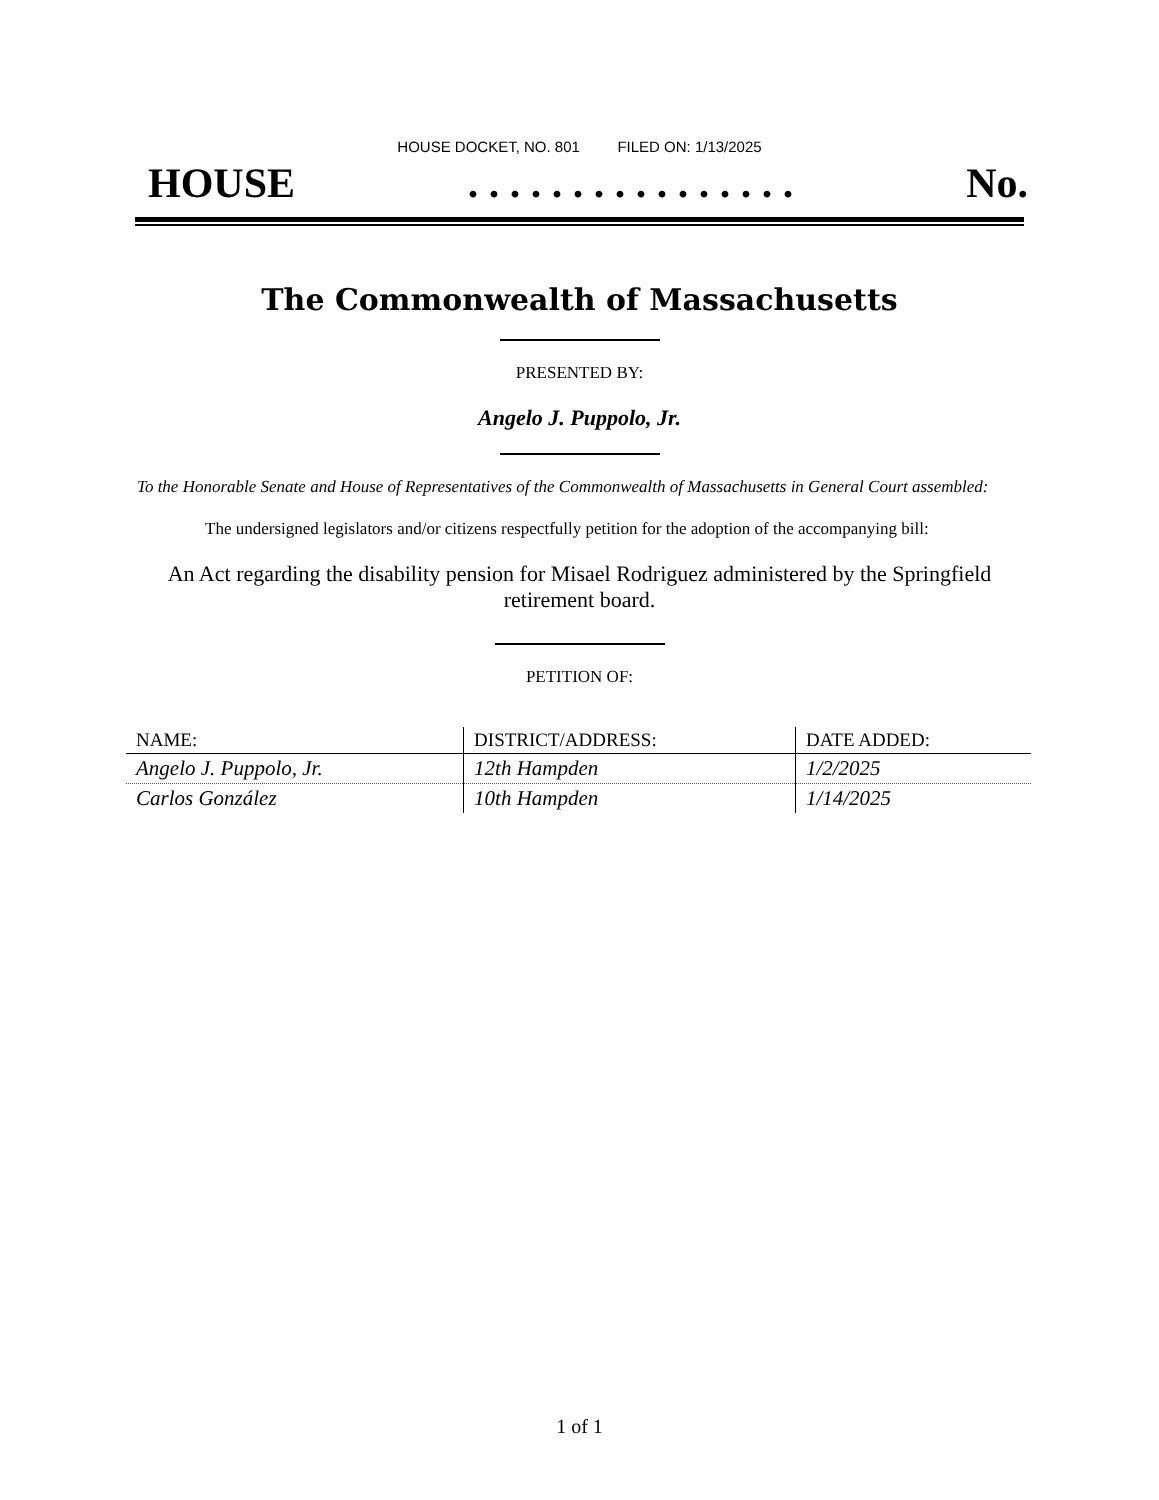HOUSE DOCKET, NO. 801 FILED ON: 1/13/2025
HOUSE. . . . . . . . . . . . . . . . No.
The Commonwealth of Massachusetts
PRESENTED BY:
Angelo J. Puppolo, Jr.
To the Honorable Senate and House of Representatives of the Commonwealth of Massachusetts in General Court assembled:
The undersigned legislators and/or citizens respectfully petition for the adoption of the accompanying bill:
An Act regarding the disability pension for Misael Rodriguez administered by the Springfield retirement board.
PETITION OF:
| NAME: | DISTRICT/ADDRESS: | DATE ADDED: |
| --- | --- | --- |
| Angelo J. Puppolo, Jr. | 12th Hampden | 1/2/2025 |
| Carlos González | 10th Hampden | 1/14/2025 |
1 of 1